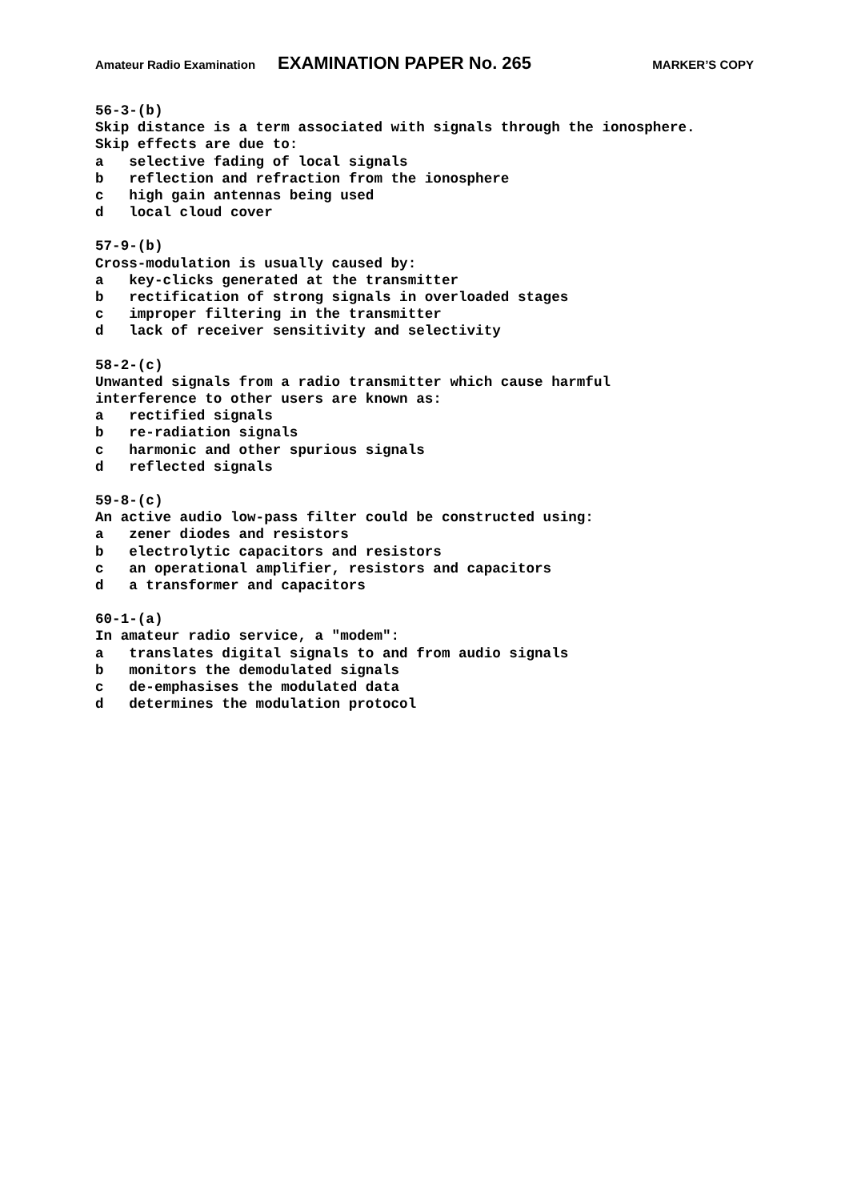Amateur Radio Examination EXAMINATION PAPER No. 265 MARKER’S COPY
56-3-(b)
Skip distance is a term associated with signals through the ionosphere.
Skip effects are due to:
a selective fading of local signals
b reflection and refraction from the ionosphere
c high gain antennas being used
d local cloud cover
57-9-(b)
Cross-modulation is usually caused by:
a key-clicks generated at the transmitter
b rectification of strong signals in overloaded stages
c improper filtering in the transmitter
d lack of receiver sensitivity and selectivity
58-2-(c)
Unwanted signals from a radio transmitter which cause harmful
interference to other users are known as:
a rectified signals
b re-radiation signals
c harmonic and other spurious signals
d reflected signals
59-8-(c)
An active audio low-pass filter could be constructed using:
a zener diodes and resistors
b electrolytic capacitors and resistors
c an operational amplifier, resistors and capacitors
d a transformer and capacitors
60-1-(a)
In amateur radio service, a "modem":
a translates digital signals to and from audio signals
b monitors the demodulated signals
c de-emphasises the modulated data
d determines the modulation protocol